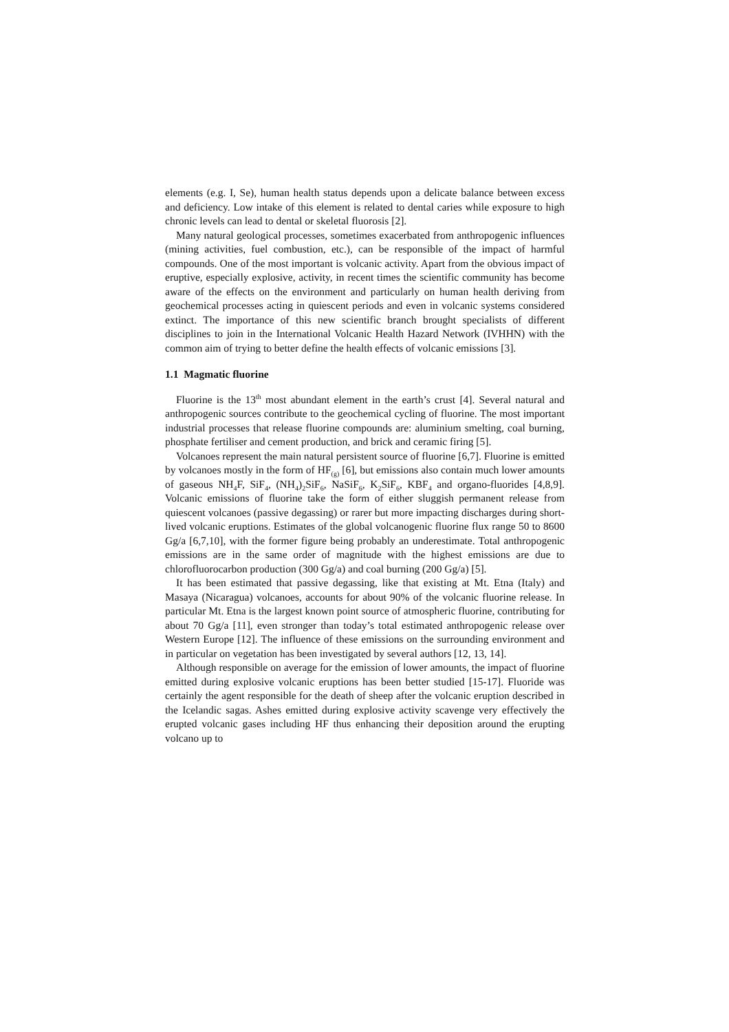elements (e.g. I, Se), human health status depends upon a delicate balance between excess and deficiency. Low intake of this element is related to dental caries while exposure to high chronic levels can lead to dental or skeletal fluorosis [2].
Many natural geological processes, sometimes exacerbated from anthropogenic influences (mining activities, fuel combustion, etc.), can be responsible of the impact of harmful compounds. One of the most important is volcanic activity. Apart from the obvious impact of eruptive, especially explosive, activity, in recent times the scientific community has become aware of the effects on the environment and particularly on human health deriving from geochemical processes acting in quiescent periods and even in volcanic systems considered extinct. The importance of this new scientific branch brought specialists of different disciplines to join in the International Volcanic Health Hazard Network (IVHHN) with the common aim of trying to better define the health effects of volcanic emissions [3].
1.1 Magmatic fluorine
Fluorine is the 13<sup>th</sup> most abundant element in the earth’s crust [4]. Several natural and anthropogenic sources contribute to the geochemical cycling of fluorine. The most important industrial processes that release fluorine compounds are: aluminium smelting, coal burning, phosphate fertiliser and cement production, and brick and ceramic firing [5].
Volcanoes represent the main natural persistent source of fluorine [6,7]. Fluorine is emitted by volcanoes mostly in the form of HF<sub>(g)</sub> [6], but emissions also contain much lower amounts of gaseous NH<sub>4</sub>F, SiF<sub>4</sub>, (NH<sub>4</sub>)<sub>2</sub>SiF<sub>6</sub>, NaSiF<sub>6</sub>, K<sub>2</sub>SiF<sub>6</sub>, KBF<sub>4</sub> and organo-fluorides [4,8,9]. Volcanic emissions of fluorine take the form of either sluggish permanent release from quiescent volcanoes (passive degassing) or rarer but more impacting discharges during short-lived volcanic eruptions. Estimates of the global volcanogenic fluorine flux range 50 to 8600 Gg/a [6,7,10], with the former figure being probably an underestimate. Total anthropogenic emissions are in the same order of magnitude with the highest emissions are due to chlorofluorocarbon production (300 Gg/a) and coal burning (200 Gg/a) [5].
It has been estimated that passive degassing, like that existing at Mt. Etna (Italy) and Masaya (Nicaragua) volcanoes, accounts for about 90% of the volcanic fluorine release. In particular Mt. Etna is the largest known point source of atmospheric fluorine, contributing for about 70 Gg/a [11], even stronger than today’s total estimated anthropogenic release over Western Europe [12]. The influence of these emissions on the surrounding environment and in particular on vegetation has been investigated by several authors [12, 13, 14].
Although responsible on average for the emission of lower amounts, the impact of fluorine emitted during explosive volcanic eruptions has been better studied [15-17]. Fluoride was certainly the agent responsible for the death of sheep after the volcanic eruption described in the Icelandic sagas. Ashes emitted during explosive activity scavenge very effectively the erupted volcanic gases including HF thus enhancing their deposition around the erupting volcano up to